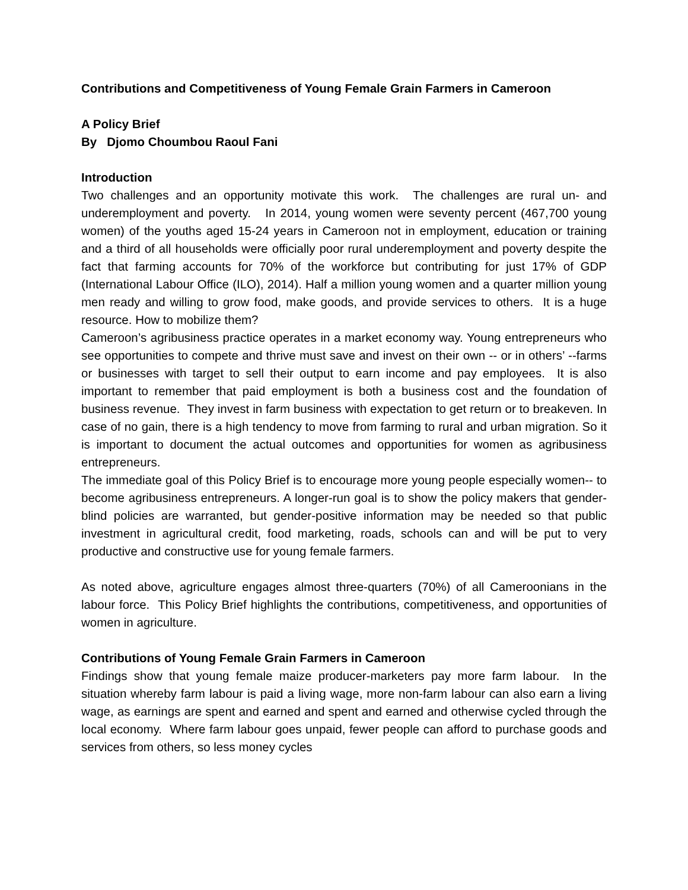Contributions and Competitiveness of Young Female Grain Farmers in Cameroon
A Policy Brief
By Djomo Choumbou Raoul Fani
Introduction
Two challenges and an opportunity motivate this work. The challenges are rural un- and underemployment and poverty. In 2014, young women were seventy percent (467,700 young women) of the youths aged 15-24 years in Cameroon not in employment, education or training and a third of all households were officially poor rural underemployment and poverty despite the fact that farming accounts for 70% of the workforce but contributing for just 17% of GDP (International Labour Office (ILO), 2014). Half a million young women and a quarter million young men ready and willing to grow food, make goods, and provide services to others. It is a huge resource. How to mobilize them?
Cameroon’s agribusiness practice operates in a market economy way. Young entrepreneurs who see opportunities to compete and thrive must save and invest on their own -- or in others’ --farms or businesses with target to sell their output to earn income and pay employees. It is also important to remember that paid employment is both a business cost and the foundation of business revenue. They invest in farm business with expectation to get return or to breakeven. In case of no gain, there is a high tendency to move from farming to rural and urban migration. So it is important to document the actual outcomes and opportunities for women as agribusiness entrepreneurs.
The immediate goal of this Policy Brief is to encourage more young people especially women-- to become agribusiness entrepreneurs. A longer-run goal is to show the policy makers that gender-blind policies are warranted, but gender-positive information may be needed so that public investment in agricultural credit, food marketing, roads, schools can and will be put to very productive and constructive use for young female farmers.
As noted above, agriculture engages almost three-quarters (70%) of all Cameroonians in the labour force. This Policy Brief highlights the contributions, competitiveness, and opportunities of women in agriculture.
Contributions of Young Female Grain Farmers in Cameroon
Findings show that young female maize producer-marketers pay more farm labour. In the situation whereby farm labour is paid a living wage, more non-farm labour can also earn a living wage, as earnings are spent and earned and spent and earned and otherwise cycled through the local economy. Where farm labour goes unpaid, fewer people can afford to purchase goods and services from others, so less money cycles